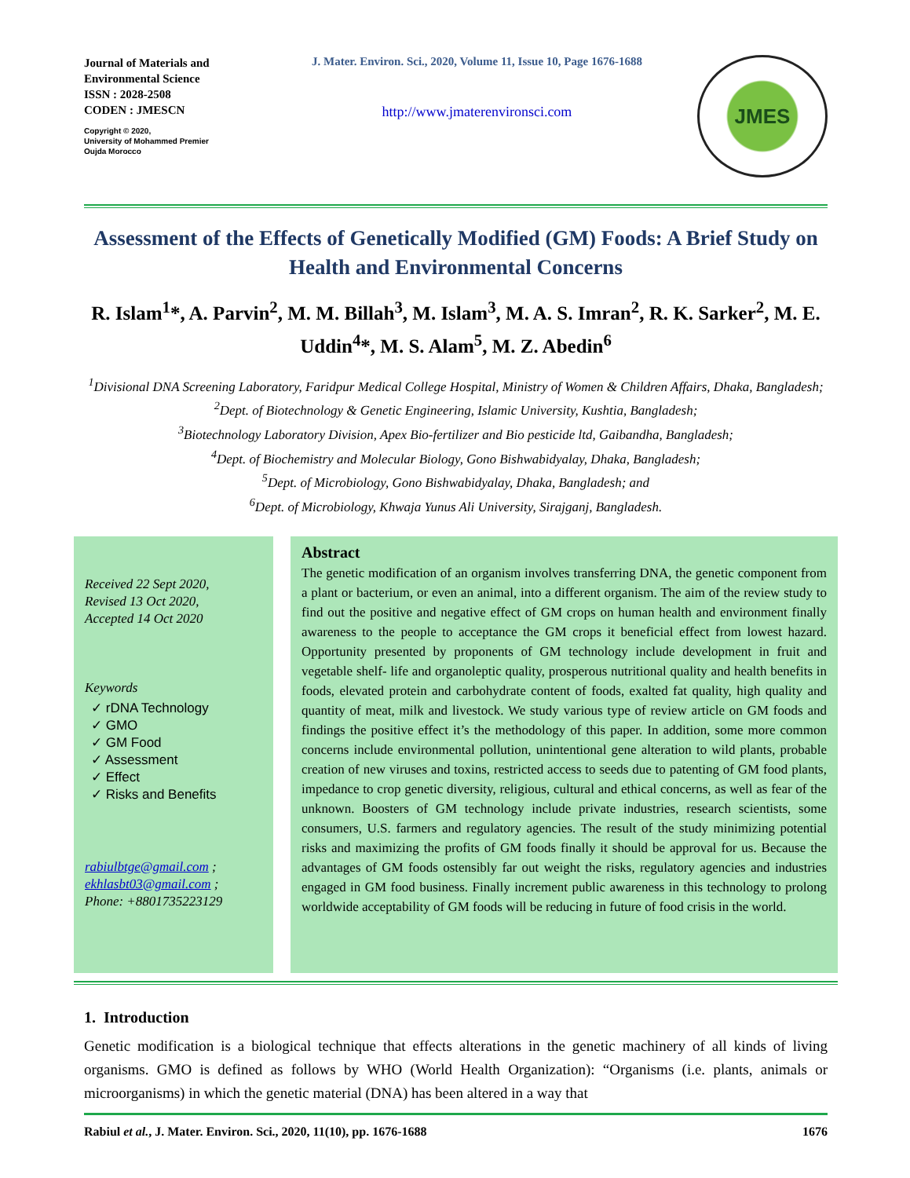Journal of Materials and Environmental Science
ISSN : 2028-2508
CODEN : JMESCN
Copyright © 2020,
University of Mohammed Premier
Oujda Morocco
J. Mater. Environ. Sci., 2020, Volume 11, Issue 10, Page 1676-1688
http://www.jmaterenvironsci.com
JMES
Assessment of the Effects of Genetically Modified (GM) Foods: A Brief Study on Health and Environmental Concerns
R. Islam<sup>1</sup>*, A. Parvin<sup>2</sup>, M. M. Billah<sup>3</sup>, M. Islam<sup>3</sup>, M. A. S. Imran<sup>2</sup>, R. K. Sarker<sup>2</sup>, M. E. Uddin<sup>4</sup>*, M. S. Alam<sup>5</sup>, M. Z. Abedin<sup>6</sup>
<sup>1</sup> Divisional DNA Screening Laboratory, Faridpur Medical College Hospital, Ministry of Women & Children Affairs, Dhaka, Bangladesh;
<sup>2</sup> Dept. of Biotechnology & Genetic Engineering, Islamic University, Kushtia, Bangladesh;
<sup>3</sup> Biotechnology Laboratory Division, Apex Bio-fertilizer and Bio pesticide ltd, Gaibandha, Bangladesh;
<sup>4</sup> Dept. of Biochemistry and Molecular Biology, Gono Bishwabidyalay, Dhaka, Bangladesh;
<sup>5</sup> Dept. of Microbiology, Gono Bishwabidyalay, Dhaka, Bangladesh; and
<sup>6</sup> Dept. of Microbiology, Khwaja Yunus Ali University, Sirajganj, Bangladesh.
Received 22 Sept 2020,
Revised 13 Oct 2020,
Accepted 14 Oct 2020
Keywords
✓ rDNA Technology
✓ GMO
✓ GM Food
✓ Assessment
✓ Effect
✓ Risks and Benefits
rabiulbtge@gmail.com ;
ekhlasbt03@gmail.com ;
Phone: +8801735223129
Abstract
The genetic modification of an organism involves transferring DNA, the genetic component from a plant or bacterium, or even an animal, into a different organism. The aim of the review study to find out the positive and negative effect of GM crops on human health and environment finally awareness to the people to acceptance the GM crops it beneficial effect from lowest hazard. Opportunity presented by proponents of GM technology include development in fruit and vegetable shelf- life and organoleptic quality, prosperous nutritional quality and health benefits in foods, elevated protein and carbohydrate content of foods, exalted fat quality, high quality and quantity of meat, milk and livestock. We study various type of review article on GM foods and findings the positive effect it’s the methodology of this paper. In addition, some more common concerns include environmental pollution, unintentional gene alteration to wild plants, probable creation of new viruses and toxins, restricted access to seeds due to patenting of GM food plants, impedance to crop genetic diversity, religious, cultural and ethical concerns, as well as fear of the unknown. Boosters of GM technology include private industries, research scientists, some consumers, U.S. farmers and regulatory agencies. The result of the study minimizing potential risks and maximizing the profits of GM foods finally it should be approval for us. Because the advantages of GM foods ostensibly far out weight the risks, regulatory agencies and industries engaged in GM food business. Finally increment public awareness in this technology to prolong worldwide acceptability of GM foods will be reducing in future of food crisis in the world.
1. Introduction
Genetic modification is a biological technique that effects alterations in the genetic machinery of all kinds of living organisms. GMO is defined as follows by WHO (World Health Organization): “Organisms (i.e. plants, animals or microorganisms) in which the genetic material (DNA) has been altered in a way that
Rabiul et al., J. Mater. Environ. Sci., 2020, 11(10), pp. 1676-1688 1676